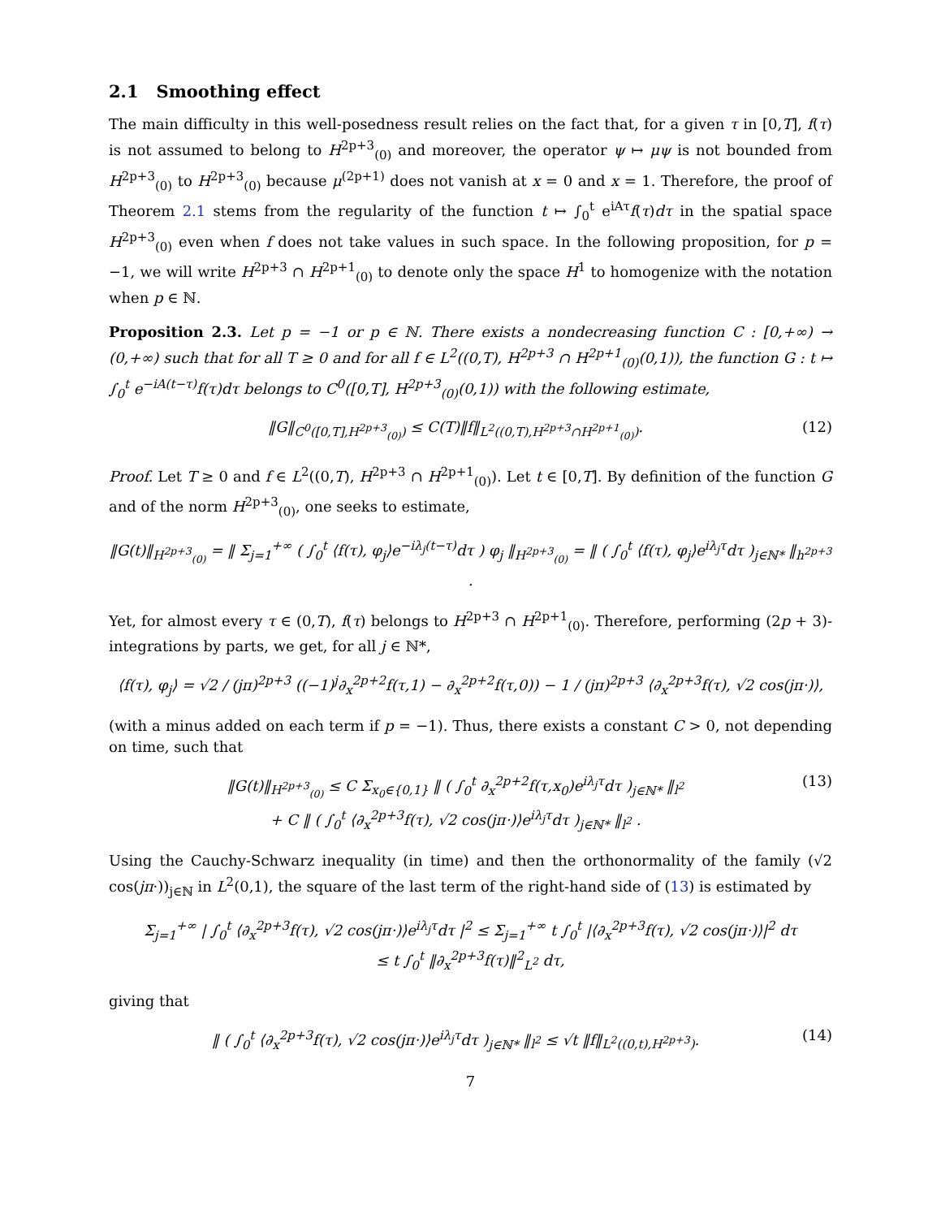2.1 Smoothing effect
The main difficulty in this well-posedness result relies on the fact that, for a given τ in [0,T], f(τ) is not assumed to belong to H<sup>2p+3</sup><sub>(0)</sub> and moreover, the operator ψ ↦ μψ is not bounded from H<sup>2p+3</sup><sub>(0)</sub> to H<sup>2p+3</sup><sub>(0)</sub> because μ<sup>(2p+1)</sup> does not vanish at x = 0 and x = 1. Therefore, the proof of Theorem 2.1 stems from the regularity of the function t ↦ ∫<sub>0</sub><sup>t</sup> e<sup>iAτ</sup>f(τ)dτ in the spatial space H<sup>2p+3</sup><sub>(0)</sub> even when f does not take values in such space. In the following proposition, for p = −1, we will write H<sup>2p+3</sup> ∩ H<sup>2p+1</sup><sub>(0)</sub> to denote only the space H<sup>1</sup> to homogenize with the notation when p ∈ ℕ.
Proposition 2.3. Let p = −1 or p ∈ ℕ. There exists a nondecreasing function C : [0,+∞) → (0,+∞) such that for all T ≥ 0 and for all f ∈ L<sup>2</sup>((0,T), H<sup>2p+3</sup> ∩ H<sup>2p+1</sup><sub>(0)</sub>(0,1)), the function G : t ↦ ∫<sub>0</sub><sup>t</sup> e<sup>−iA(t−τ)</sup>f(τ)dτ belongs to C<sup>0</sup>([0,T], H<sup>2p+3</sup><sub>(0)</sub>(0,1)) with the following estimate,
‖G‖<sub>C<sup>0</sup>([0,T],H<sup>2p+3</sup><sub>(0)</sub>)</sub> ≤ C(T)‖f‖<sub>L<sup>2</sup>((0,T),H<sup>2p+3</sup>∩H<sup>2p+1</sup><sub>(0)</sub>)</sub>. (12)
Proof. Let T ≥ 0 and f ∈ L<sup>2</sup>((0,T), H<sup>2p+3</sup> ∩ H<sup>2p+1</sup><sub>(0)</sub>). Let t ∈ [0,T]. By definition of the function G and of the norm H<sup>2p+3</sup><sub>(0)</sub>, one seeks to estimate,
‖G(t)‖<sub>H<sup>2p+3</sup><sub>(0)</sub></sub> = ‖ Σ<sub>j=1</sub><sup>+∞</sup> ( ∫<sub>0</sub><sup>t</sup> ⟨f(τ), φ<sub>j</sub>⟩e<sup>−iλ<sub>j</sub>(t−τ)</sup>dτ ) φ<sub>j</sub> ‖<sub>H<sup>2p+3</sup><sub>(0)</sub></sub> = ‖ ( ∫<sub>0</sub><sup>t</sup> ⟨f(τ), φ<sub>j</sub>⟩e<sup>iλ<sub>j</sub>τ</sup>dτ )<sub>j∈ℕ*</sub> ‖<sub>h<sup>2p+3</sup></sub> .
Yet, for almost every τ ∈ (0,T), f(τ) belongs to H<sup>2p+3</sup> ∩ H<sup>2p+1</sup><sub>(0)</sub>. Therefore, performing (2p + 3)-integrations by parts, we get, for all j ∈ ℕ*,
⟨f(τ), φ<sub>j</sub>⟩ = √2 / (jπ)<sup>2p+3</sup> ((−1)<sup>j</sup>∂<sub>x</sub><sup>2p+2</sup>f(τ,1) − ∂<sub>x</sub><sup>2p+2</sup>f(τ,0)) − 1 / (jπ)<sup>2p+3</sup> ⟨∂<sub>x</sub><sup>2p+3</sup>f(τ), √2 cos(jπ·)⟩,
(with a minus added on each term if p = −1). Thus, there exists a constant C > 0, not depending on time, such that
‖G(t)‖<sub>H<sup>2p+3</sup><sub>(0)</sub></sub> ≤ C Σ<sub>x<sub>0</sub>∈{0,1}</sub> ‖ ( ∫<sub>0</sub><sup>t</sup> ∂<sub>x</sub><sup>2p+2</sup>f(τ,x<sub>0</sub>)e<sup>iλ<sub>j</sub>τ</sup>dτ )<sub>j∈ℕ*</sub> ‖<sub>l<sup>2</sup></sub>
+ C ‖ ( ∫<sub>0</sub><sup>t</sup> ⟨∂<sub>x</sub><sup>2p+3</sup>f(τ), √2 cos(jπ·)⟩e<sup>iλ<sub>j</sub>τ</sup>dτ )<sub>j∈ℕ*</sub> ‖<sub>l<sup>2</sup></sub> . (13)
Using the Cauchy-Schwarz inequality (in time) and then the orthonormality of the family (√2 cos(jπ·))<sub>j∈ℕ</sub> in L<sup>2</sup>(0,1), the square of the last term of the right-hand side of (13) is estimated by
Σ<sub>j=1</sub><sup>+∞</sup> | ∫<sub>0</sub><sup>t</sup> ⟨∂<sub>x</sub><sup>2p+3</sup>f(τ), √2 cos(jπ·)⟩e<sup>iλ<sub>j</sub>τ</sup>dτ |<sup>2</sup> ≤ Σ<sub>j=1</sub><sup>+∞</sup> t ∫<sub>0</sub><sup>t</sup> |⟨∂<sub>x</sub><sup>2p+3</sup>f(τ), √2 cos(jπ·)⟩|<sup>2</sup> dτ
≤ t ∫<sub>0</sub><sup>t</sup> ‖∂<sub>x</sub><sup>2p+3</sup>f(τ)‖<sup>2</sup><sub>L<sup>2</sup></sub> dτ,
giving that
‖ ( ∫<sub>0</sub><sup>t</sup> ⟨∂<sub>x</sub><sup>2p+3</sup>f(τ), √2 cos(jπ·)⟩e<sup>iλ<sub>j</sub>τ</sup>dτ )<sub>j∈ℕ*</sub> ‖<sub>l<sup>2</sup></sub> ≤ √t ‖f‖<sub>L<sup>2</sup>((0,t),H<sup>2p+3</sup>)</sub>. (14)
7